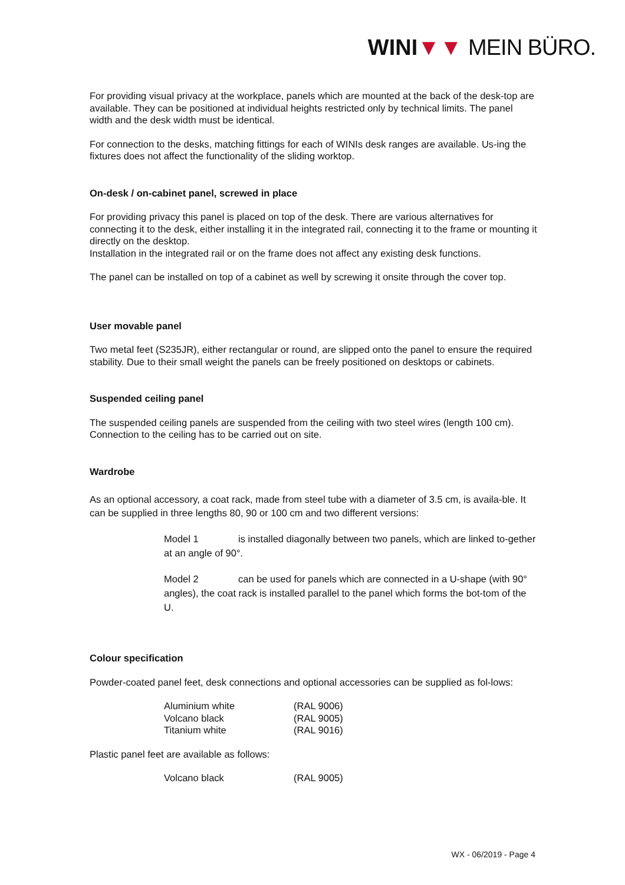WINI▼▼ MEIN BÜRO.
For providing visual privacy at the workplace, panels which are mounted at the back of the desk-top are available. They can be positioned at individual heights restricted only by technical limits. The panel width and the desk width must be identical.
For connection to the desks, matching fittings for each of WINIs desk ranges are available. Us-ing the fixtures does not affect the functionality of the sliding worktop.
On-desk / on-cabinet panel, screwed in place
For providing privacy this panel is placed on top of the desk. There are various alternatives for connecting it to the desk, either installing it in the integrated rail, connecting it to the frame or mounting it directly on the desktop.
Installation in the integrated rail or on the frame does not affect any existing desk functions.
The panel can be installed on top of a cabinet as well by screwing it onsite through the cover top.
User movable panel
Two metal feet (S235JR), either rectangular or round, are slipped onto the panel to ensure the required stability. Due to their small weight the panels can be freely positioned on desktops or cabinets.
Suspended ceiling panel
The suspended ceiling panels are suspended from the ceiling with two steel wires (length 100 cm). Connection to the ceiling has to be carried out on site.
Wardrobe
As an optional accessory, a coat rack, made from steel tube with a diameter of 3.5 cm, is availa-ble. It can be supplied in three lengths 80, 90 or 100 cm and two different versions:
Model 1 is installed diagonally between two panels, which are linked to-gether at an angle of 90°.
Model 2 can be used for panels which are connected in a U-shape (with 90° angles), the coat rack is installed parallel to the panel which forms the bot-tom of the U.
Colour specification
Powder-coated panel feet, desk connections and optional accessories can be supplied as fol-lows:
| Aluminium white | (RAL 9006) |
| Volcano black | (RAL 9005) |
| Titanium white | (RAL 9016) |
Plastic panel feet are available as follows:
| Volcano black | (RAL 9005) |
WX - 06/2019 - Page 4